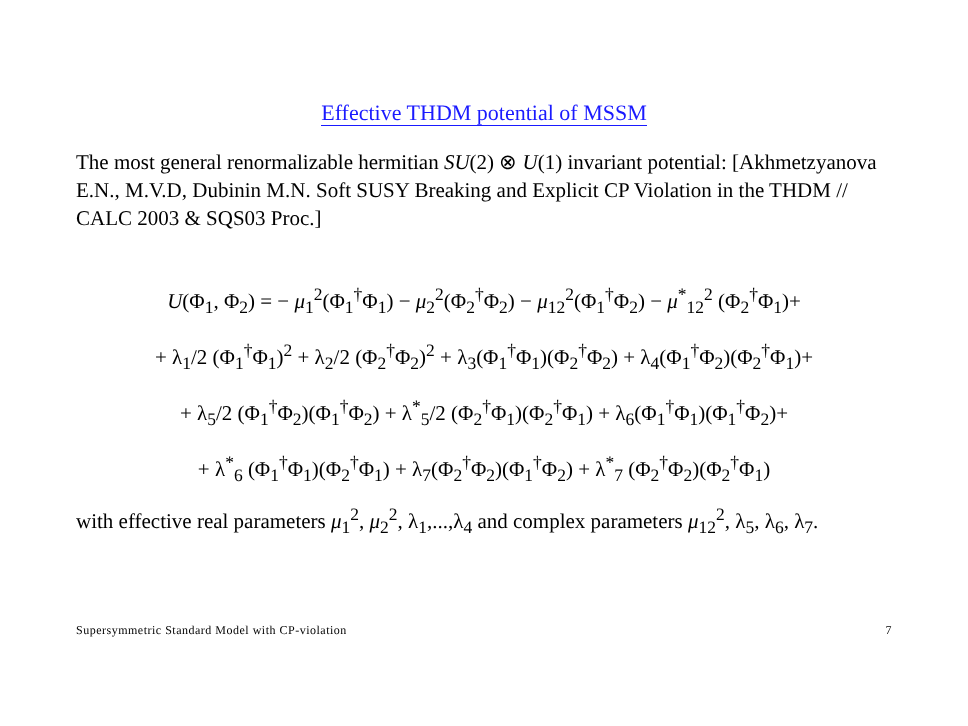Effective THDM potential of MSSM
The most general renormalizable hermitian SU(2) ⊗ U(1) invariant potential: [Akhmetzyanova E.N., M.V.D, Dubinin M.N. Soft SUSY Breaking and Explicit CP Violation in the THDM // CALC 2003 & SQS03 Proc.]
U(Φ<sub>1</sub>, Φ<sub>2</sub>) = − μ<sub>1</sub><sup>2</sup>(Φ<sub>1</sub><sup>†</sup>Φ<sub>1</sub>) − μ<sub>2</sub><sup>2</sup>(Φ<sub>2</sub><sup>†</sup>Φ<sub>2</sub>) − μ<sub>12</sub><sup>2</sup>(Φ<sub>1</sub><sup>†</sup>Φ<sub>2</sub>) − μ<sup>*</sup><sub>12</sub><sup>2</sup> (Φ<sub>2</sub><sup>†</sup>Φ<sub>1</sub>)+
+ λ<sub>1</sub>/2 (Φ<sub>1</sub><sup>†</sup>Φ<sub>1</sub>)<sup>2</sup> + λ<sub>2</sub>/2 (Φ<sub>2</sub><sup>†</sup>Φ<sub>2</sub>)<sup>2</sup> + λ<sub>3</sub>(Φ<sub>1</sub><sup>†</sup>Φ<sub>1</sub>)(Φ<sub>2</sub><sup>†</sup>Φ<sub>2</sub>) + λ<sub>4</sub>(Φ<sub>1</sub><sup>†</sup>Φ<sub>2</sub>)(Φ<sub>2</sub><sup>†</sup>Φ<sub>1</sub>)+
+ λ<sub>5</sub>/2 (Φ<sub>1</sub><sup>†</sup>Φ<sub>2</sub>)(Φ<sub>1</sub><sup>†</sup>Φ<sub>2</sub>) + λ<sup>*</sup><sub>5</sub>/2 (Φ<sub>2</sub><sup>†</sup>Φ<sub>1</sub>)(Φ<sub>2</sub><sup>†</sup>Φ<sub>1</sub>) + λ<sub>6</sub>(Φ<sub>1</sub><sup>†</sup>Φ<sub>1</sub>)(Φ<sub>1</sub><sup>†</sup>Φ<sub>2</sub>)+
+ λ<sup>*</sup><sub>6</sub> (Φ<sub>1</sub><sup>†</sup>Φ<sub>1</sub>)(Φ<sub>2</sub><sup>†</sup>Φ<sub>1</sub>) + λ<sub>7</sub>(Φ<sub>2</sub><sup>†</sup>Φ<sub>2</sub>)(Φ<sub>1</sub><sup>†</sup>Φ<sub>2</sub>) + λ<sup>*</sup><sub>7</sub> (Φ<sub>2</sub><sup>†</sup>Φ<sub>2</sub>)(Φ<sub>2</sub><sup>†</sup>Φ<sub>1</sub>)
with effective real parameters μ<sub>1</sub><sup>2</sup>, μ<sub>2</sub><sup>2</sup>, λ<sub>1</sub>,...,λ<sub>4</sub> and complex parameters μ<sub>12</sub><sup>2</sup>, λ<sub>5</sub>, λ<sub>6</sub>, λ<sub>7</sub>.
Supersymmetric Standard Model with CP-violation 7